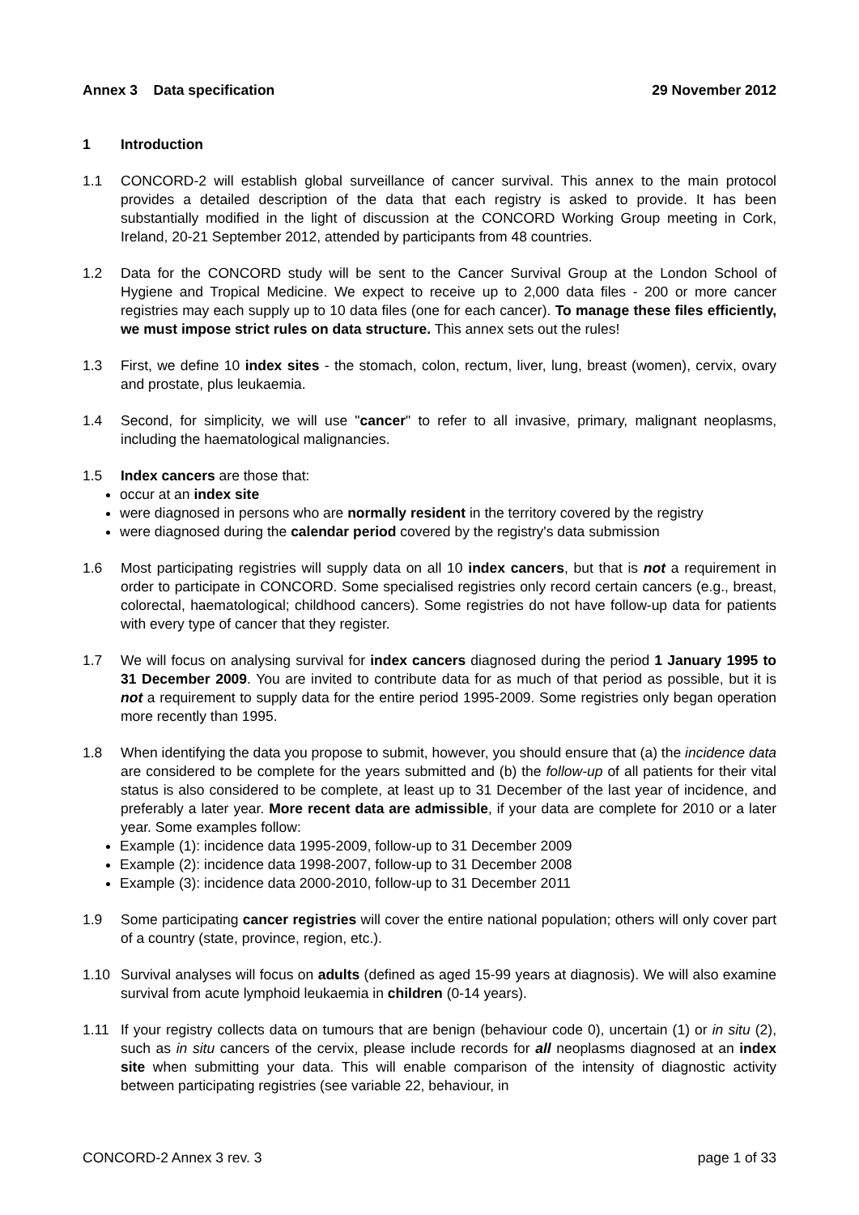Annex 3 Data specification 29 November 2012
1 Introduction
1.1 CONCORD-2 will establish global surveillance of cancer survival. This annex to the main protocol provides a detailed description of the data that each registry is asked to provide. It has been substantially modified in the light of discussion at the CONCORD Working Group meeting in Cork, Ireland, 20-21 September 2012, attended by participants from 48 countries.
1.2 Data for the CONCORD study will be sent to the Cancer Survival Group at the London School of Hygiene and Tropical Medicine. We expect to receive up to 2,000 data files - 200 or more cancer registries may each supply up to 10 data files (one for each cancer). To manage these files efficiently, we must impose strict rules on data structure. This annex sets out the rules!
1.3 First, we define 10 index sites - the stomach, colon, rectum, liver, lung, breast (women), cervix, ovary and prostate, plus leukaemia.
1.4 Second, for simplicity, we will use "cancer" to refer to all invasive, primary, malignant neoplasms, including the haematological malignancies.
1.5 Index cancers are those that:
occur at an index site
were diagnosed in persons who are normally resident in the territory covered by the registry
were diagnosed during the calendar period covered by the registry's data submission
1.6 Most participating registries will supply data on all 10 index cancers, but that is not a requirement in order to participate in CONCORD. Some specialised registries only record certain cancers (e.g., breast, colorectal, haematological; childhood cancers). Some registries do not have follow-up data for patients with every type of cancer that they register.
1.7 We will focus on analysing survival for index cancers diagnosed during the period 1 January 1995 to 31 December 2009. You are invited to contribute data for as much of that period as possible, but it is not a requirement to supply data for the entire period 1995-2009. Some registries only began operation more recently than 1995.
1.8 When identifying the data you propose to submit, however, you should ensure that (a) the incidence data are considered to be complete for the years submitted and (b) the follow-up of all patients for their vital status is also considered to be complete, at least up to 31 December of the last year of incidence, and preferably a later year. More recent data are admissible, if your data are complete for 2010 or a later year. Some examples follow:
Example (1): incidence data 1995-2009, follow-up to 31 December 2009
Example (2): incidence data 1998-2007, follow-up to 31 December 2008
Example (3): incidence data 2000-2010, follow-up to 31 December 2011
1.9 Some participating cancer registries will cover the entire national population; others will only cover part of a country (state, province, region, etc.).
1.10 Survival analyses will focus on adults (defined as aged 15-99 years at diagnosis). We will also examine survival from acute lymphoid leukaemia in children (0-14 years).
1.11 If your registry collects data on tumours that are benign (behaviour code 0), uncertain (1) or in situ (2), such as in situ cancers of the cervix, please include records for all neoplasms diagnosed at an index site when submitting your data. This will enable comparison of the intensity of diagnostic activity between participating registries (see variable 22, behaviour, in
CONCORD-2 Annex 3 rev. 3 page 1 of 33